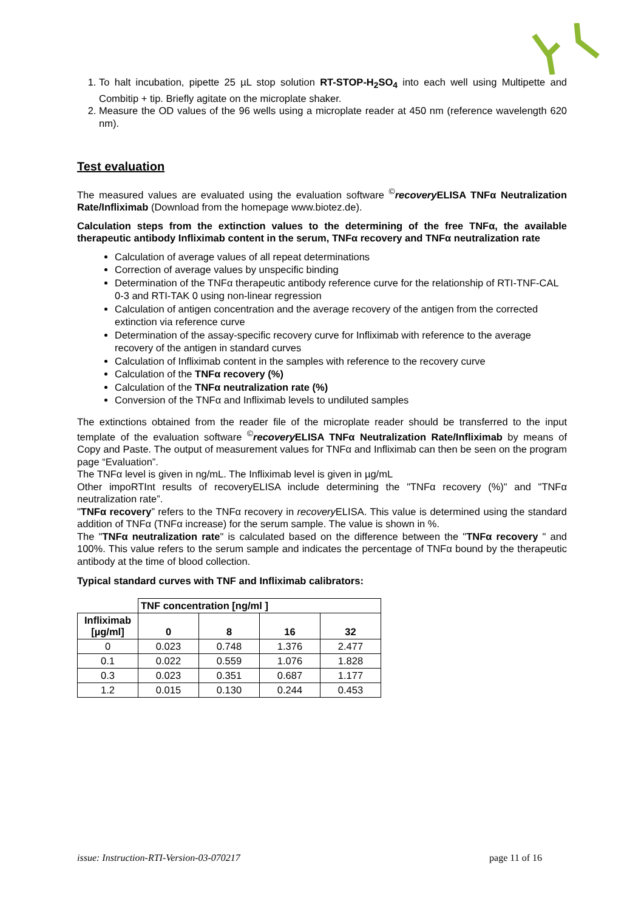1. To halt incubation, pipette 25 µL stop solution RT-STOP-H<sub>2</sub>SO<sub>4</sub> into each well using Multipette and Combitip + tip. Briefly agitate on the microplate shaker.
2. Measure the OD values of the 96 wells using a microplate reader at 450 nm (reference wavelength 620 nm).
Test evaluation
The measured values are evaluated using the evaluation software <sup>©</sup>recovery ELISA TNFα Neutralization Rate/Infliximab (Download from the homepage www.biotez.de).
Calculation steps from the extinction values to the determining of the free TNFα, the available therapeutic antibody Infliximab content in the serum, TNFα recovery and TNFα neutralization rate
Calculation of average values of all repeat determinations
Correction of average values by unspecific binding
Determination of the TNFα therapeutic antibody reference curve for the relationship of RTI-TNF-CAL 0-3 and RTI-TAK 0 using non-linear regression
Calculation of antigen concentration and the average recovery of the antigen from the corrected extinction via reference curve
Determination of the assay-specific recovery curve for Infliximab with reference to the average recovery of the antigen in standard curves
Calculation of Infliximab content in the samples with reference to the recovery curve
Calculation of the TNFα recovery (%)
Calculation of the TNFα neutralization rate (%)
Conversion of the TNFα and Infliximab levels to undiluted samples
The extinctions obtained from the reader file of the microplate reader should be transferred to the input template of the evaluation software <sup>©</sup>recovery ELISA TNFα Neutralization Rate/Infliximab by means of Copy and Paste. The output of measurement values for TNFα and Infliximab can then be seen on the program page “Evaluation”.
The TNFα level is given in ng/mL. The Infliximab level is given in µg/mL
Other impoRTInt results of recoveryELISA include determining the "TNFα recovery (%)" and "TNFα neutralization rate”.
"TNFα recovery” refers to the TNFα recovery in recovery ELISA. This value is determined using the standard addition of TNFα (TNFα increase) for the serum sample. The value is shown in %.
The "TNFα neutralization rate" is calculated based on the difference between the "TNFα recovery " and 100%. This value refers to the serum sample and indicates the percentage of TNFα bound by the therapeutic antibody at the time of blood collection.
Typical standard curves with TNF and Infliximab calibrators:
| | TNF concentration [ng/ml ] | | | |
| --- | --- | --- | --- | --- |
| Infliximab [µg/ml] | 0 | 8 | 16 | 32 |
| 0 | 0.023 | 0.748 | 1.376 | 2.477 |
| 0.1 | 0.022 | 0.559 | 1.076 | 1.828 |
| 0.3 | 0.023 | 0.351 | 0.687 | 1.177 |
| 1.2 | 0.015 | 0.130 | 0.244 | 0.453 |
issue: Instruction-RTI-Version-03-070217 page 11 of 16